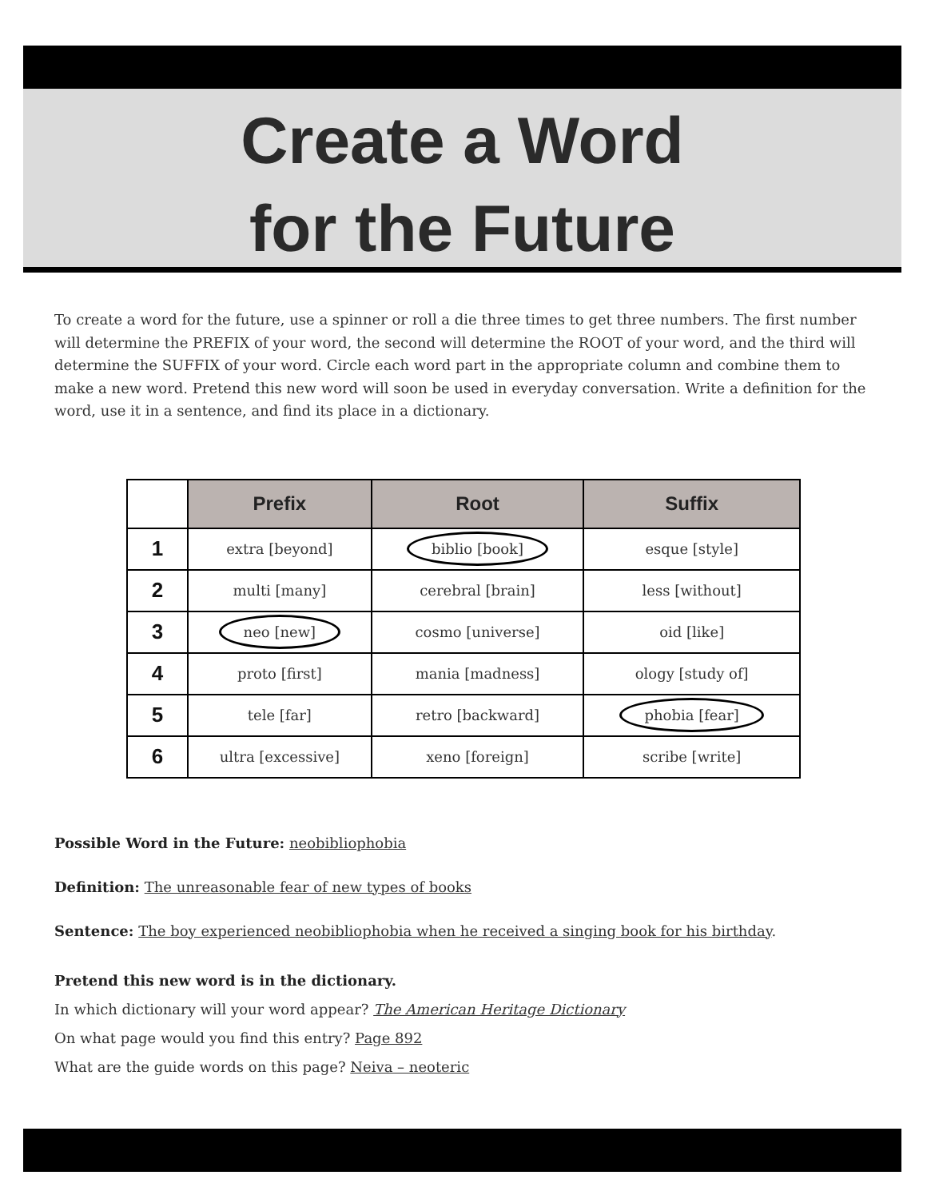Create a Word
for the Future
To create a word for the future, use a spinner or roll a die three times to get three numbers. The first number will determine the PREFIX of your word, the second will determine the ROOT of your word, and the third will determine the SUFFIX of your word. Circle each word part in the appropriate column and combine them to make a new word. Pretend this new word will soon be used in everyday conversation. Write a definition for the word, use it in a sentence, and find its place in a dictionary.
| | Prefix | Root | Suffix |
| --- | --- | --- | --- |
| 1 | extra [beyond] | biblio [book] | esque [style] |
| 2 | multi [many] | cerebral [brain] | less [without] |
| 3 | neo [new] | cosmo [universe] | oid [like] |
| 4 | proto [first] | mania [madness] | ology [study of] |
| 5 | tele [far] | retro [backward] | phobia [fear] |
| 6 | ultra [excessive] | xeno [foreign] | scribe [write] |
Possible Word in the Future: neobibliophobia
Definition: The unreasonable fear of new types of books
Sentence: The boy experienced neobibliophobia when he received a singing book for his birthday.
Pretend this new word is in the dictionary.
In which dictionary will your word appear? The American Heritage Dictionary
On what page would you find this entry? Page 892
What are the guide words on this page? Neiva – neoteric